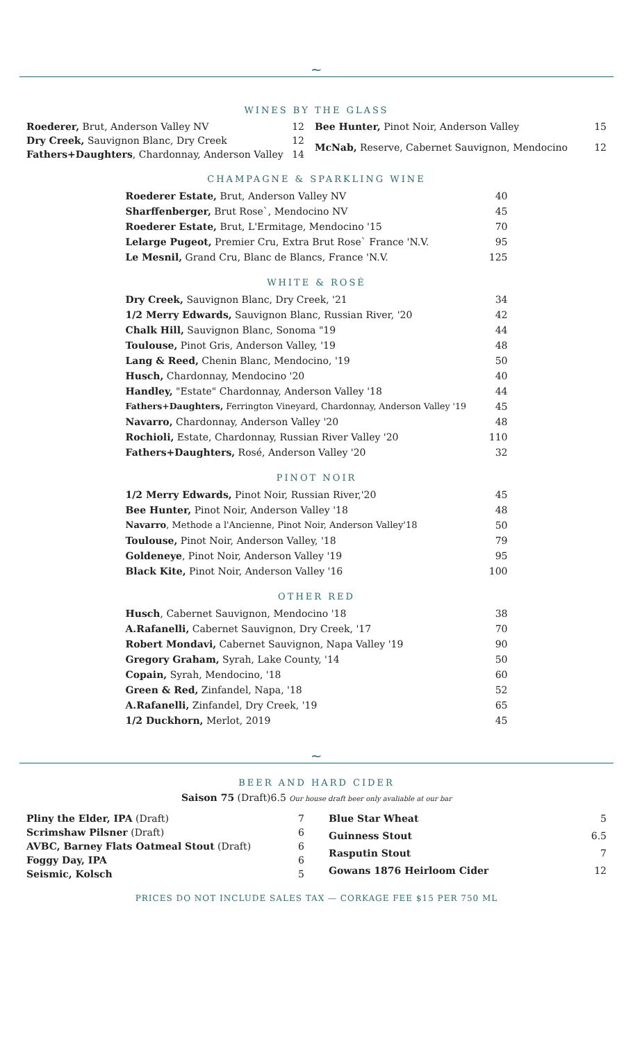~
WINES BY THE GLASS
| Roederer, Brut, Anderson Valley NV | 12 |
| Dry Creek, Sauvignon Blanc, Dry Creek | 12 |
| Fathers+Daughters , Chardonnay, Anderson Valley | 14 |
| Bee Hunter, Pinot Noir, Anderson Valley | 15 |
| McNab, Reserve, Cabernet Sauvignon, Mendocino | 12 |
CHAMPAGNE & SPARKLING WINE
| Roederer Estate, Brut, Anderson Valley NV | 40 |
| Sharffenberger, Brut Rose`, Mendocino NV | 45 |
| Roederer Estate, Brut, L'Ermitage, Mendocino '15 | 70 |
| Lelarge Pugeot, Premier Cru, Extra Brut Rose` France 'N.V. | 95 |
| Le Mesnil, Grand Cru, Blanc de Blancs, France 'N.V. | 125 |
WHITE & ROSÉ
| Dry Creek, Sauvignon Blanc, Dry Creek, '21 | 34 |
| 1/2 Merry Edwards, Sauvignon Blanc, Russian River, '20 | 42 |
| Chalk Hill, Sauvignon Blanc, Sonoma "19 | 44 |
| Toulouse, Pinot Gris, Anderson Valley, '19 | 48 |
| Lang & Reed, Chenin Blanc, Mendocino, '19 | 50 |
| Husch, Chardonnay, Mendocino '20 | 40 |
| Handley, "Estate" Chardonnay, Anderson Valley '18 | 44 |
| Fathers+Daughters, Ferrington Vineyard, Chardonnay, Anderson Valley '19 | 45 |
| Navarro, Chardonnay, Anderson Valley '20 | 48 |
| Rochioli, Estate, Chardonnay, Russian River Valley '20 | 110 |
| Fathers+Daughters, Rosé, Anderson Valley '20 | 32 |
PINOT NOIR
| 1/2 Merry Edwards, Pinot Noir, Russian River,'20 | 45 |
| Bee Hunter, Pinot Noir, Anderson Valley '18 | 48 |
| Navarro , Methode a l'Ancienne, Pinot Noir, Anderson Valley'18 | 50 |
| Toulouse, Pinot Noir, Anderson Valley, '18 | 79 |
| Goldeneye , Pinot Noir, Anderson Valley '19 | 95 |
| Black Kite, Pinot Noir, Anderson Valley '16 | 100 |
OTHER RED
| Husch , Cabernet Sauvignon, Mendocino '18 | 38 |
| A.Rafanelli, Cabernet Sauvignon, Dry Creek, '17 | 70 |
| Robert Mondavi, Cabernet Sauvignon, Napa Valley '19 | 90 |
| Gregory Graham, Syrah, Lake County, '14 | 50 |
| Copain, Syrah, Mendocino, '18 | 60 |
| Green & Red, Zinfandel, Napa, '18 | 52 |
| A.Rafanelli, Zinfandel, Dry Creek, '19 | 65 |
| 1/2 Duckhorn, Merlot, 2019 | 45 |
~
BEER AND HARD CIDER
Saison 75 (Draft)6.5 Our house draft beer only avaliable at our bar
| Pliny the Elder, IPA (Draft) | 7 |
| Scrimshaw Pilsner (Draft) | 6 |
| AVBC, Barney Flats Oatmeal Stout (Draft) | 6 |
| Foggy Day, IPA | 6 |
| Seismic, Kolsch | 5 |
| Blue Star Wheat | 5 |
| Guinness Stout | 6.5 |
| Rasputin Stout | 7 |
| Gowans 1876 Heirloom Cider | 12 |
PRICES DO NOT INCLUDE SALES TAX — CORKAGE FEE $15 PER 750 ML